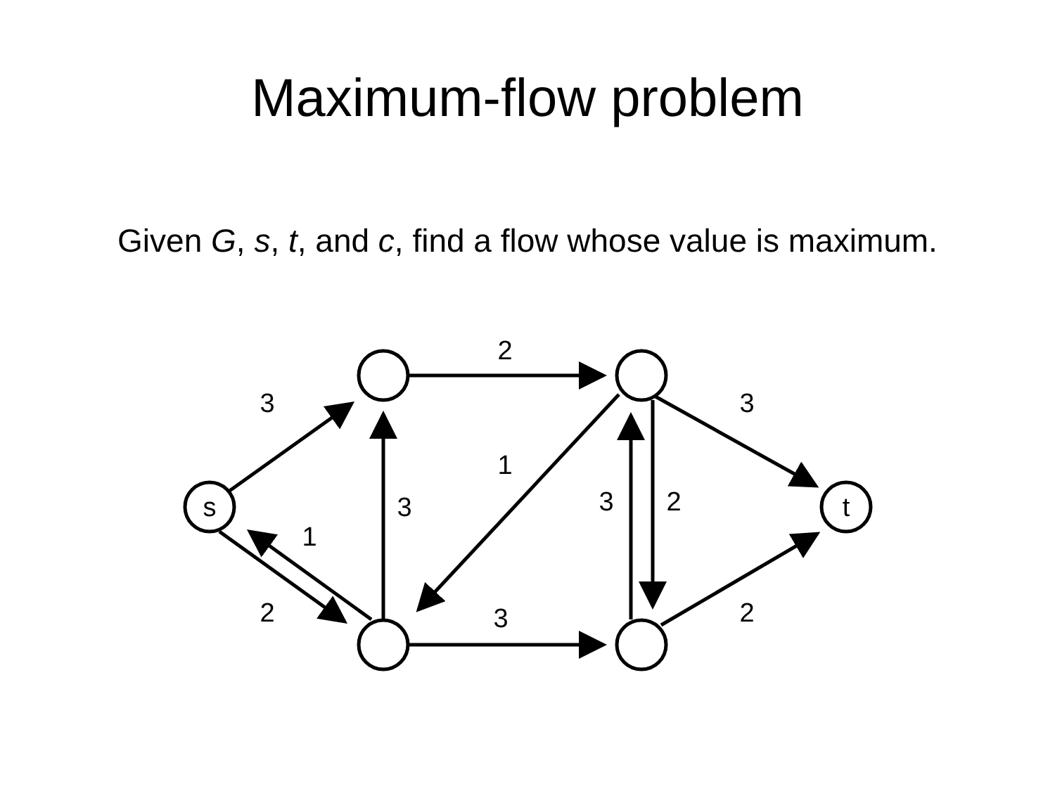Maximum-flow problem
Given G, s, t, and c, find a flow whose value is maximum.
s
t
3
2
3
1
3
1
3
2
2
3
2